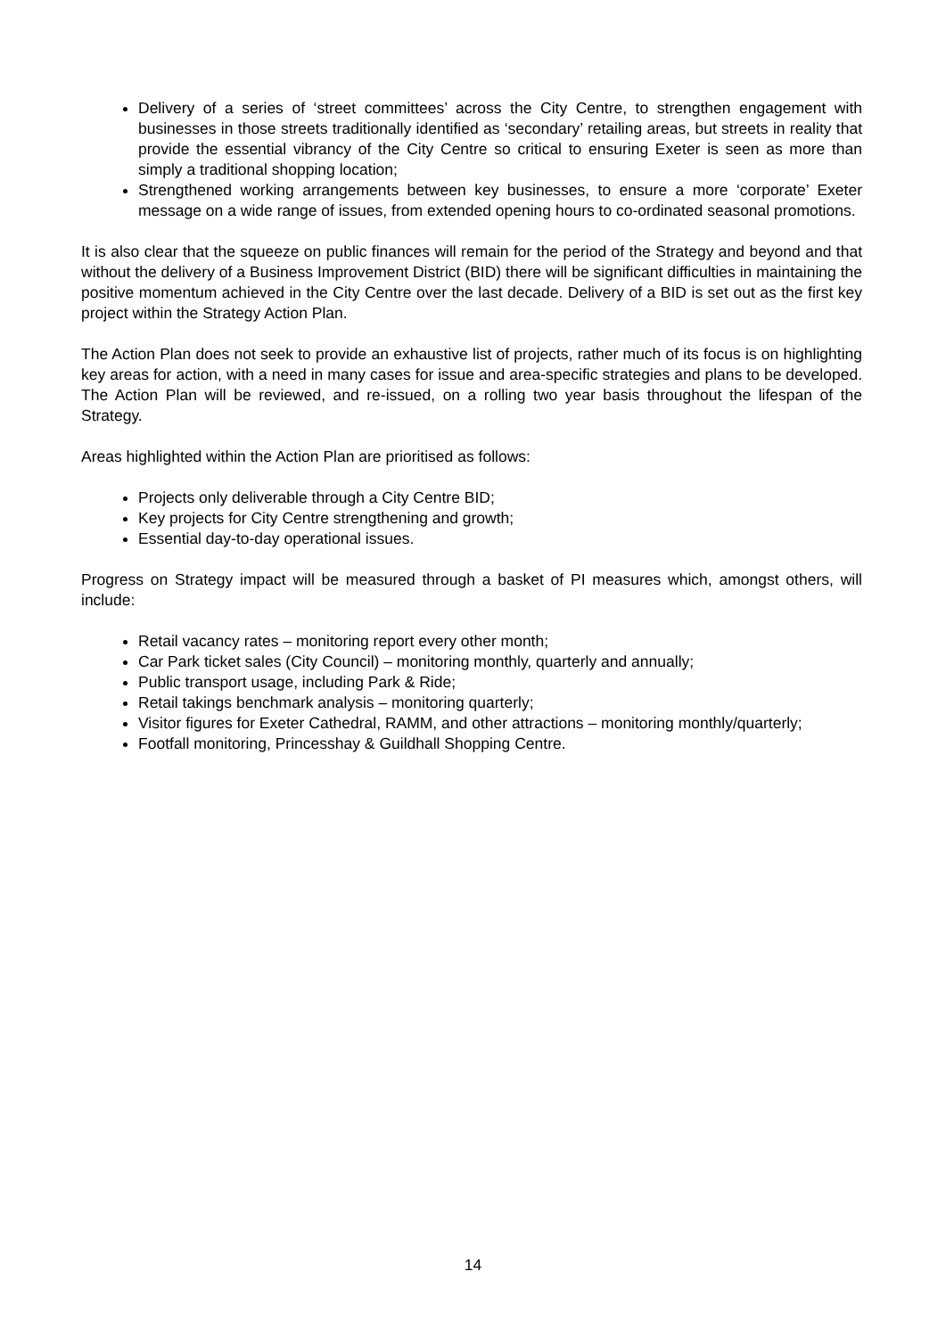Delivery of a series of ‘street committees’ across the City Centre, to strengthen engagement with businesses in those streets traditionally identified as ‘secondary’ retailing areas, but streets in reality that provide the essential vibrancy of the City Centre so critical to ensuring Exeter is seen as more than simply a traditional shopping location;
Strengthened working arrangements between key businesses, to ensure a more ‘corporate’ Exeter message on a wide range of issues, from extended opening hours to co-ordinated seasonal promotions.
It is also clear that the squeeze on public finances will remain for the period of the Strategy and beyond and that without the delivery of a Business Improvement District (BID) there will be significant difficulties in maintaining the positive momentum achieved in the City Centre over the last decade. Delivery of a BID is set out as the first key project within the Strategy Action Plan.
The Action Plan does not seek to provide an exhaustive list of projects, rather much of its focus is on highlighting key areas for action, with a need in many cases for issue and area-specific strategies and plans to be developed. The Action Plan will be reviewed, and re-issued, on a rolling two year basis throughout the lifespan of the Strategy.
Areas highlighted within the Action Plan are prioritised as follows:
Projects only deliverable through a City Centre BID;
Key projects for City Centre strengthening and growth;
Essential day-to-day operational issues.
Progress on Strategy impact will be measured through a basket of PI measures which, amongst others, will include:
Retail vacancy rates – monitoring report every other month;
Car Park ticket sales (City Council) – monitoring monthly, quarterly and annually;
Public transport usage, including Park & Ride;
Retail takings benchmark analysis – monitoring quarterly;
Visitor figures for Exeter Cathedral, RAMM, and other attractions – monitoring monthly/quarterly;
Footfall monitoring, Princesshay & Guildhall Shopping Centre.
14